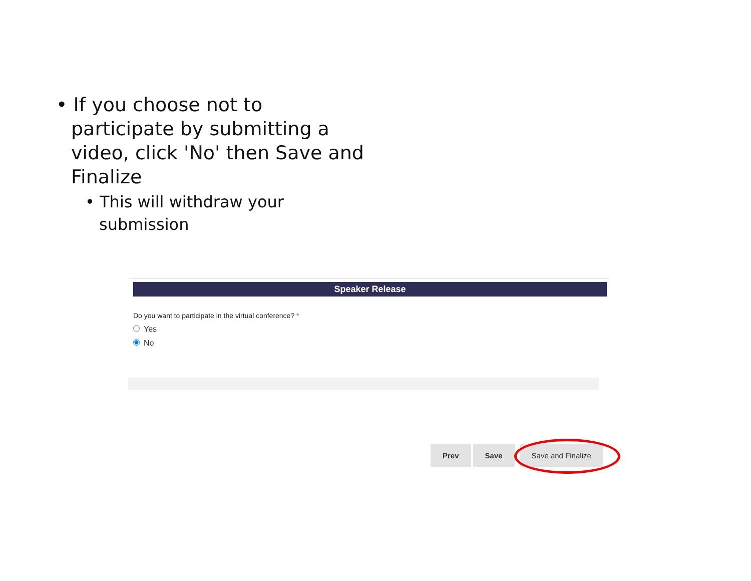• If you choose not to participate by submitting a video, click 'No' then Save and Finalize
• This will withdraw your submission
Speaker Release
Do you want to participate in the virtual conference? *
Yes
No
Prev Save Save and Finalize